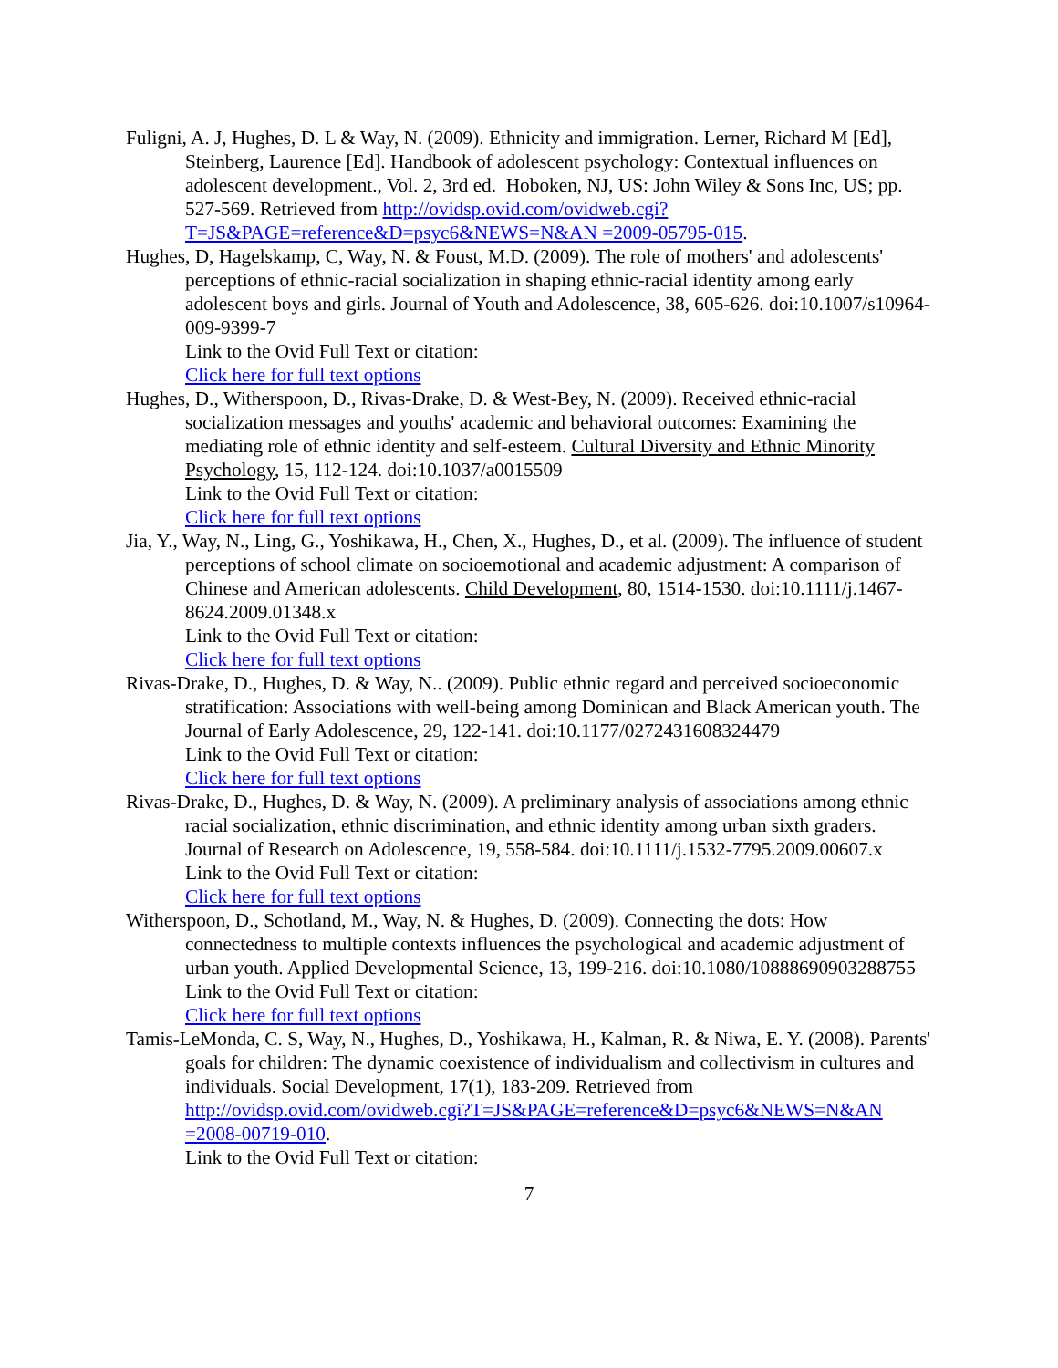Fuligni, A. J, Hughes, D. L & Way, N. (2009). Ethnicity and immigration. Lerner, Richard M [Ed], Steinberg, Laurence [Ed]. Handbook of adolescent psychology: Contextual influences on adolescent development., Vol. 2, 3rd ed. Hoboken, NJ, US: John Wiley & Sons Inc, US; pp. 527-569. Retrieved from http://ovidsp.ovid.com/ovidweb.cgi?T=JS&PAGE=reference&D=psyc6&NEWS=N&AN =2009-05795-015.
Hughes, D, Hagelskamp, C, Way, N. & Foust, M.D. (2009). The role of mothers' and adolescents' perceptions of ethnic-racial socialization in shaping ethnic-racial identity among early adolescent boys and girls. Journal of Youth and Adolescence, 38, 605-626. doi:10.1007/s10964-009-9399-7
Link to the Ovid Full Text or citation:
Click here for full text options
Hughes, D., Witherspoon, D., Rivas-Drake, D. & West-Bey, N. (2009). Received ethnic-racial socialization messages and youths' academic and behavioral outcomes: Examining the mediating role of ethnic identity and self-esteem. Cultural Diversity and Ethnic Minority Psychology, 15, 112-124. doi:10.1037/a0015509
Link to the Ovid Full Text or citation:
Click here for full text options
Jia, Y., Way, N., Ling, G., Yoshikawa, H., Chen, X., Hughes, D., et al. (2009). The influence of student perceptions of school climate on socioemotional and academic adjustment: A comparison of Chinese and American adolescents. Child Development, 80, 1514-1530. doi:10.1111/j.1467-8624.2009.01348.x
Link to the Ovid Full Text or citation:
Click here for full text options
Rivas-Drake, D., Hughes, D. & Way, N.. (2009). Public ethnic regard and perceived socioeconomic stratification: Associations with well-being among Dominican and Black American youth. The Journal of Early Adolescence, 29, 122-141. doi:10.1177/0272431608324479
Link to the Ovid Full Text or citation:
Click here for full text options
Rivas-Drake, D., Hughes, D. & Way, N. (2009). A preliminary analysis of associations among ethnic racial socialization, ethnic discrimination, and ethnic identity among urban sixth graders. Journal of Research on Adolescence, 19, 558-584. doi:10.1111/j.1532-7795.2009.00607.x
Link to the Ovid Full Text or citation:
Click here for full text options
Witherspoon, D., Schotland, M., Way, N. & Hughes, D. (2009). Connecting the dots: How connectedness to multiple contexts influences the psychological and academic adjustment of urban youth. Applied Developmental Science, 13, 199-216. doi:10.1080/10888690903288755
Link to the Ovid Full Text or citation:
Click here for full text options
Tamis-LeMonda, C. S, Way, N., Hughes, D., Yoshikawa, H., Kalman, R. & Niwa, E. Y. (2008). Parents' goals for children: The dynamic coexistence of individualism and collectivism in cultures and individuals. Social Development, 17(1), 183-209. Retrieved from http://ovidsp.ovid.com/ovidweb.cgi?T=JS&PAGE=reference&D=psyc6&NEWS=N&AN =2008-00719-010.
Link to the Ovid Full Text or citation:
7